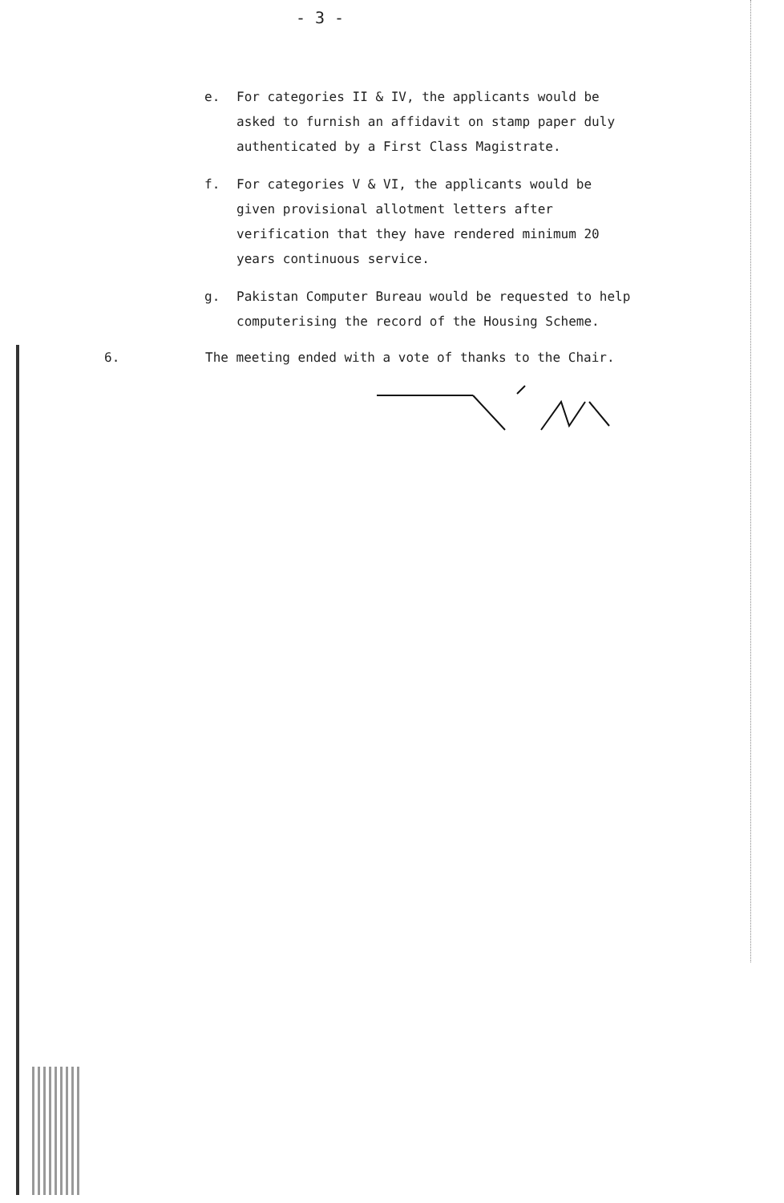- 3 -
e. For categories II & IV, the applicants would be asked to furnish an affidavit on stamp paper duly authenticated by a First Class Magistrate.
f. For categories V & VI, the applicants would be given provisional allotment letters after verification that they have rendered minimum 20 years continuous service.
g. Pakistan Computer Bureau would be requested to help computerising the record of the Housing Scheme.
6. The meeting ended with a vote of thanks to the Chair.